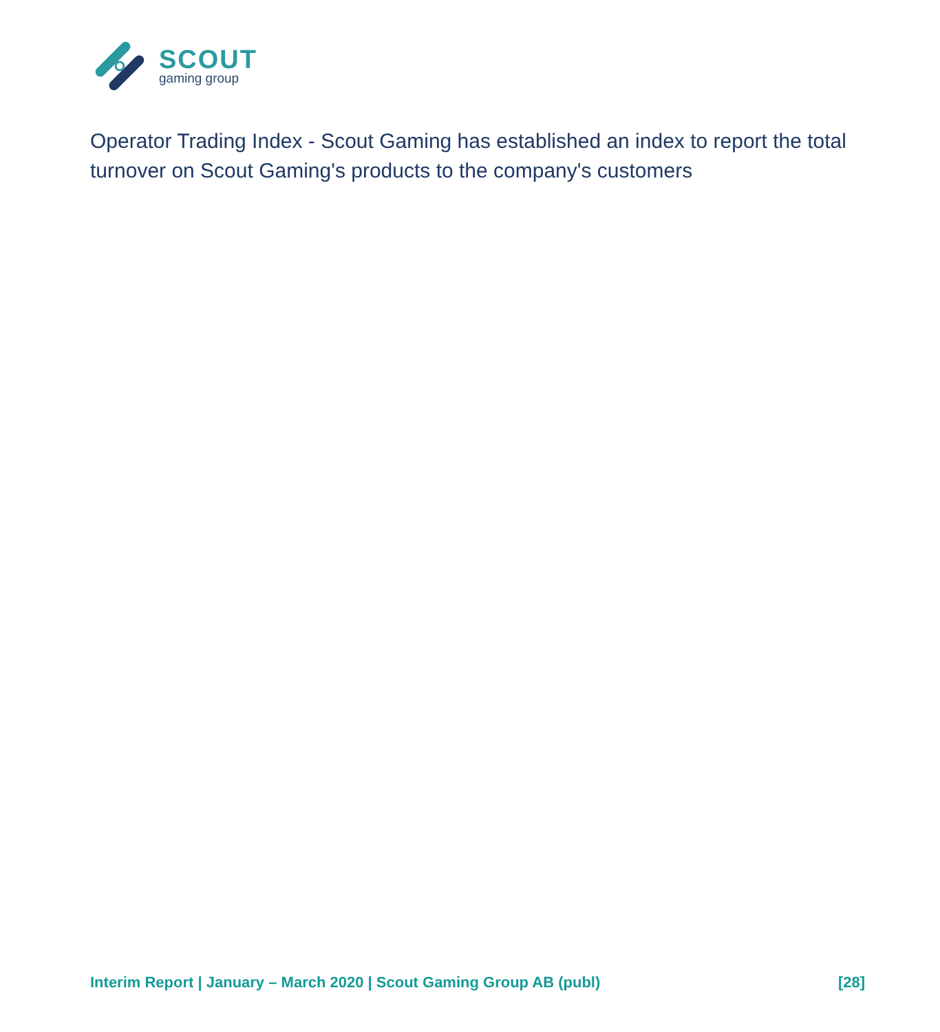SCOUT
gaming group
Operator Trading Index - Scout Gaming has established an index to report the total turnover on Scout Gaming's products to the company's customers
Interim Report | January – March 2020 | Scout Gaming Group AB (publ) [28]